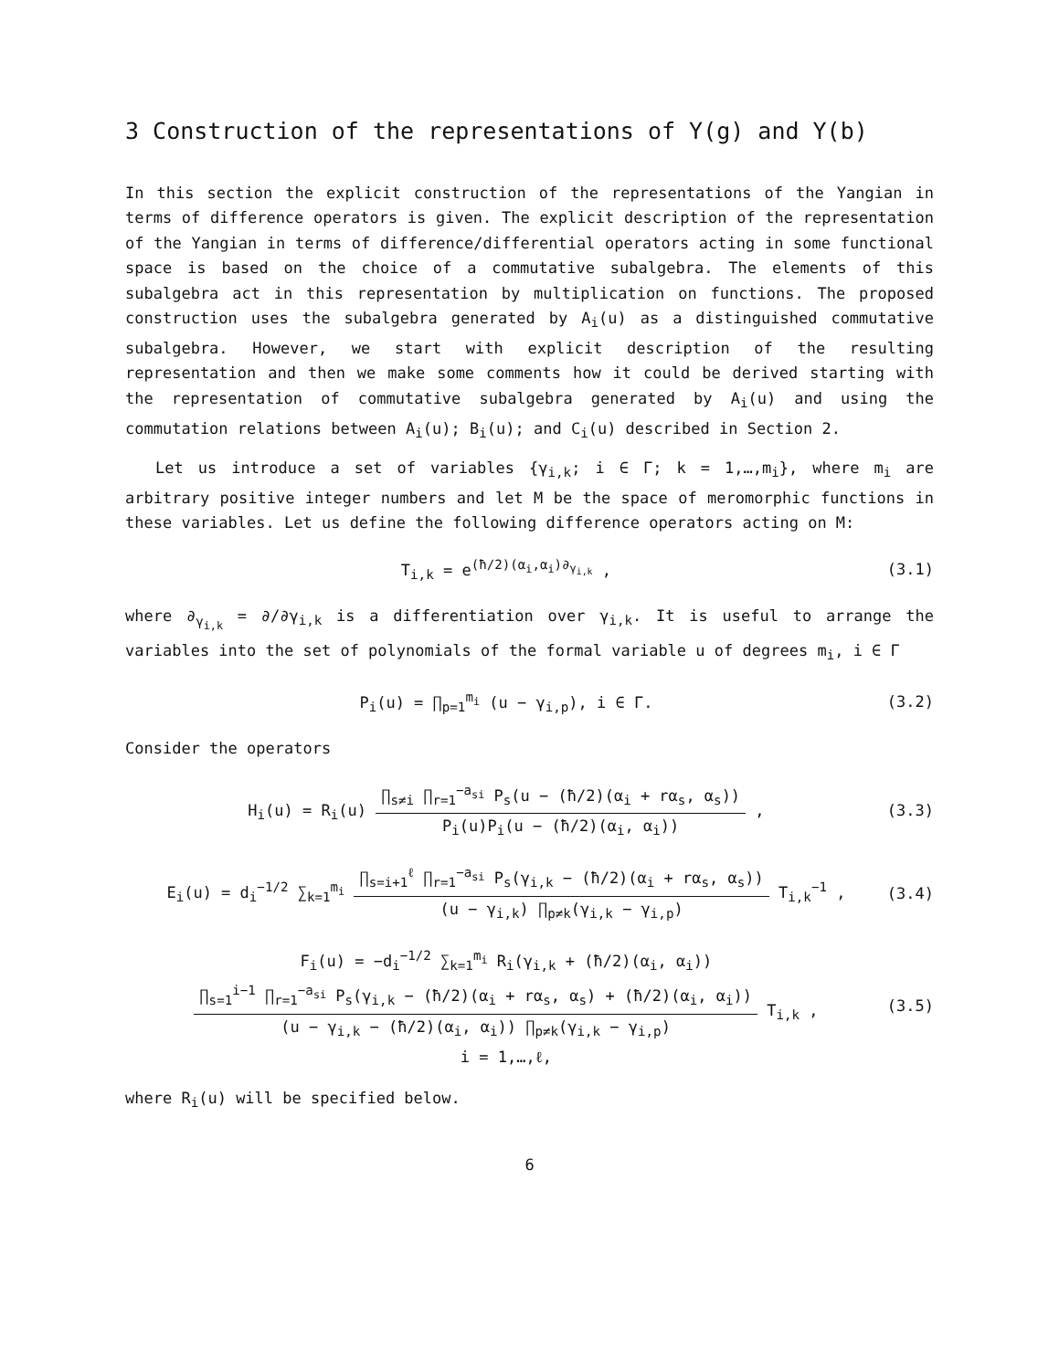3 Construction of the representations of Y(g) and Y(b)
In this section the explicit construction of the representations of the Yangian in terms of difference operators is given. The explicit description of the representation of the Yangian in terms of difference/differential operators acting in some functional space is based on the choice of a commutative subalgebra. The elements of this subalgebra act in this representation by multiplication on functions. The proposed construction uses the subalgebra generated by A<sub>i</sub>(u) as a distinguished commutative subalgebra. However, we start with explicit description of the resulting representation and then we make some comments how it could be derived starting with the representation of commutative subalgebra generated by A<sub>i</sub>(u) and using the commutation relations between A<sub>i</sub>(u); B<sub>i</sub>(u); and C<sub>i</sub>(u) described in Section 2.
Let us introduce a set of variables {γ<sub>i,k</sub>; i ∈ Γ; k = 1,…,m<sub>i</sub>}, where m<sub>i</sub> are arbitrary positive integer numbers and let M be the space of meromorphic functions in these variables. Let us define the following difference operators acting on M:
T<sub>i,k</sub> = e<sup>(ħ/2)(α<sub>i</sub>,α<sub>i</sub>)∂<sub>γ<sub>i,k</sub></sub></sup> , (3.1)
where ∂<sub>γ<sub>i,k</sub></sub> = ∂/∂γ<sub>i,k</sub> is a differentiation over γ<sub>i,k</sub>. It is useful to arrange the variables into the set of polynomials of the formal variable u of degrees m<sub>i</sub>, i ∈ Γ
P<sub>i</sub>(u) = ∏<sub>p=1</sub><sup>m<sub>i</sub></sup> (u − γ<sub>i,p</sub>), i ∈ Γ.
(3.2)
Consider the operators
H<sub>i</sub>(u) = R<sub>i</sub>(u) ∏<sub>s≠i</sub> ∏<sub>r=1</sub><sup>−a<sub>si</sub></sup> P<sub>s</sub>(u − (ħ/2)(α<sub>i</sub> + rα<sub>s</sub>, α<sub>s</sub>)) P<sub>i</sub>(u)P<sub>i</sub>(u − (ħ/2)(α<sub>i</sub>, α<sub>i</sub>)) ,
(3.3)
E<sub>i</sub>(u) = d<sub>i</sub><sup>−1/2</sup> ∑<sub>k=1</sub><sup>m<sub>i</sub></sup> ∏<sub>s=i+1</sub><sup>ℓ</sup> ∏<sub>r=1</sub><sup>−a<sub>si</sub></sup> P<sub>s</sub>(γ<sub>i,k</sub> − (ħ/2)(α<sub>i</sub> + rα<sub>s</sub>, α<sub>s</sub>)) (u − γ<sub>i,k</sub>) ∏<sub>p≠k</sub>(γ<sub>i,k</sub> − γ<sub>i,p</sub>) T<sub>i,k</sub><sup>−1</sup> ,
(3.4)
F<sub>i</sub>(u) = −d<sub>i</sub><sup>−1/2</sup> ∑<sub>k=1</sub><sup>m<sub>i</sub></sup> R<sub>i</sub>(γ<sub>i,k</sub> + (ħ/2)(α<sub>i</sub>, α<sub>i</sub>))
∏<sub>s=1</sub><sup>i−1</sup> ∏<sub>r=1</sub><sup>−a<sub>si</sub></sup> P<sub>s</sub>(γ<sub>i,k</sub> − (ħ/2)(α<sub>i</sub> + rα<sub>s</sub>, α<sub>s</sub>) + (ħ/2)(α<sub>i</sub>, α<sub>i</sub>)) (u − γ<sub>i,k</sub> − (ħ/2)(α<sub>i</sub>, α<sub>i</sub>)) ∏<sub>p≠k</sub>(γ<sub>i,k</sub> − γ<sub>i,p</sub>) T<sub>i,k</sub> ,
i = 1,…,ℓ,
(3.5)
where R<sub>i</sub>(u) will be specified below.
6